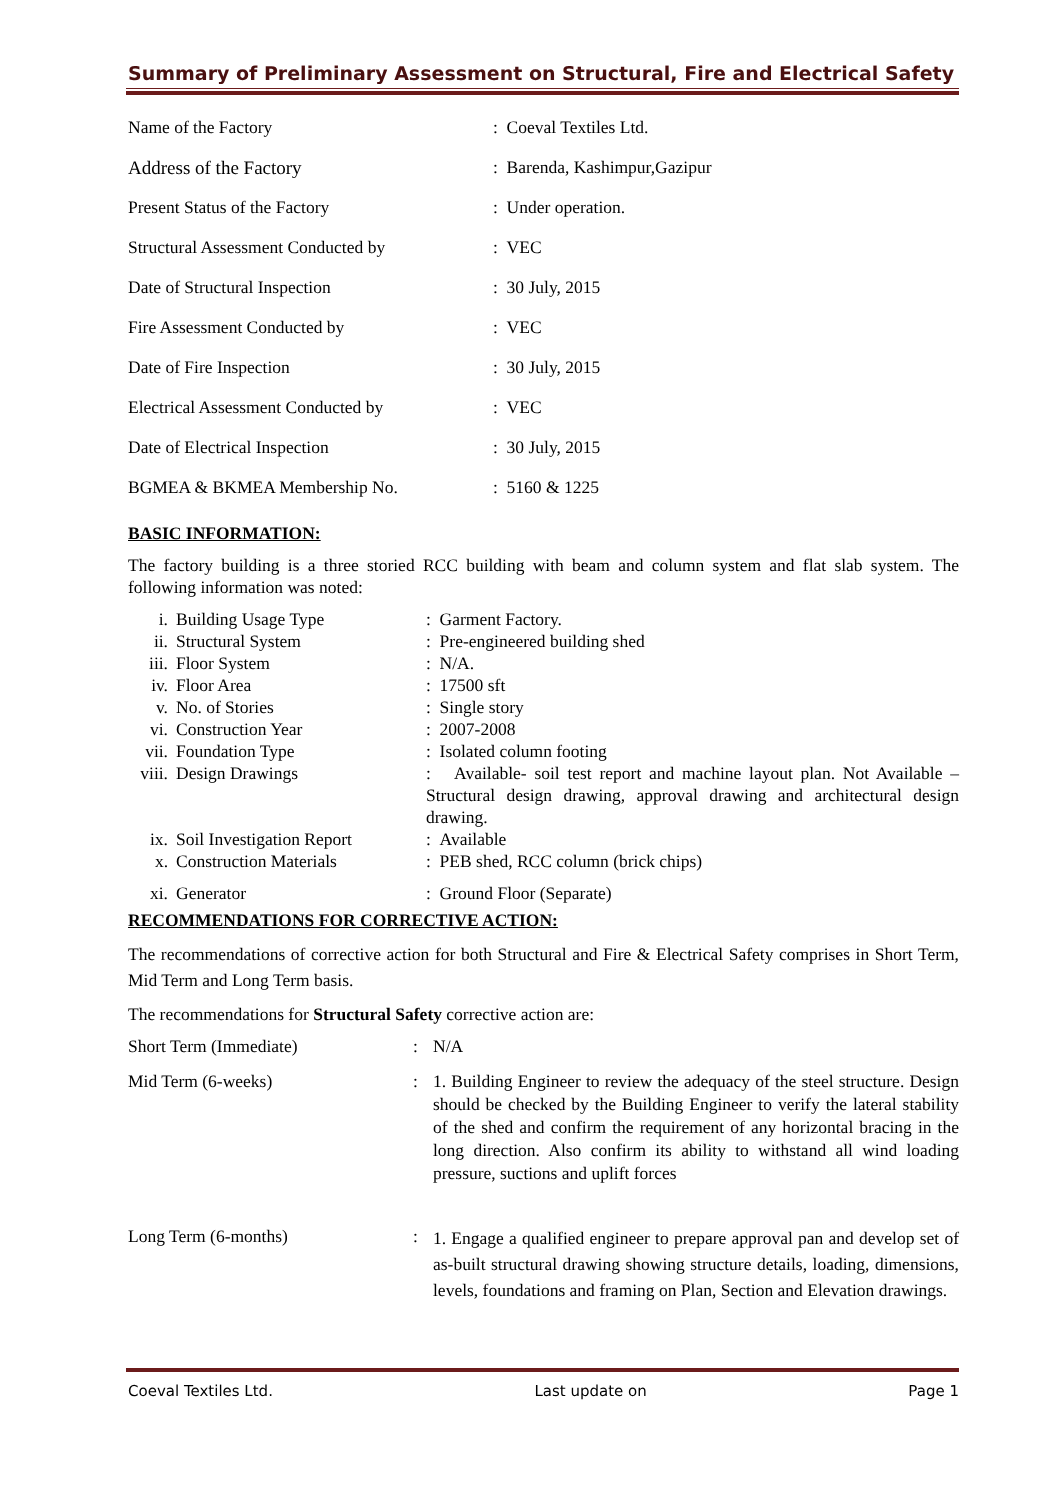Summary of Preliminary Assessment on Structural, Fire and Electrical Safety
| Name of the Factory | : Coeval Textiles Ltd. |
| Address of the Factory | : Barenda, Kashimpur,Gazipur |
| Present Status of the Factory | : Under operation. |
| Structural Assessment Conducted by | : VEC |
| Date of Structural Inspection | : 30 July, 2015 |
| Fire Assessment Conducted by | : VEC |
| Date of Fire Inspection | : 30 July, 2015 |
| Electrical Assessment Conducted by | : VEC |
| Date of Electrical Inspection | : 30 July, 2015 |
| BGMEA & BKMEA Membership No. | : 5160 & 1225 |
BASIC INFORMATION:
The factory building is a three storied RCC building with beam and column system and flat slab system. The following information was noted:
| i. | Building Usage Type | : Garment Factory. |
| ii. | Structural System | : Pre-engineered building shed |
| iii. | Floor System | : N/A. |
| iv. | Floor Area | : 17500 sft |
| v. | No. of Stories | : Single story |
| vi. | Construction Year | : 2007-2008 |
| vii. | Foundation Type | : Isolated column footing |
| viii. | Design Drawings | : Available- soil test report and machine layout plan. Not Available – Structural design drawing, approval drawing and architectural design drawing. |
| ix. | Soil Investigation Report | : Available |
| x. | Construction Materials | : PEB shed, RCC column (brick chips) |
| xi. | Generator | : Ground Floor (Separate) |
RECOMMENDATIONS FOR CORRECTIVE ACTION:
The recommendations of corrective action for both Structural and Fire & Electrical Safety comprises in Short Term, Mid Term and Long Term basis.
The recommendations for Structural Safety corrective action are:
| Short Term (Immediate) | : | N/A |
| Mid Term (6-weeks) | : | 1. Building Engineer to review the adequacy of the steel structure. Design should be checked by the Building Engineer to verify the lateral stability of the shed and confirm the requirement of any horizontal bracing in the long direction. Also confirm its ability to withstand all wind loading pressure, suctions and uplift forces |
| Long Term (6-months) | : | 1. Engage a qualified engineer to prepare approval pan and develop set of as-built structural drawing showing structure details, loading, dimensions, levels, foundations and framing on Plan, Section and Elevation drawings. |
Coeval Textiles Ltd. Last update on Page 1